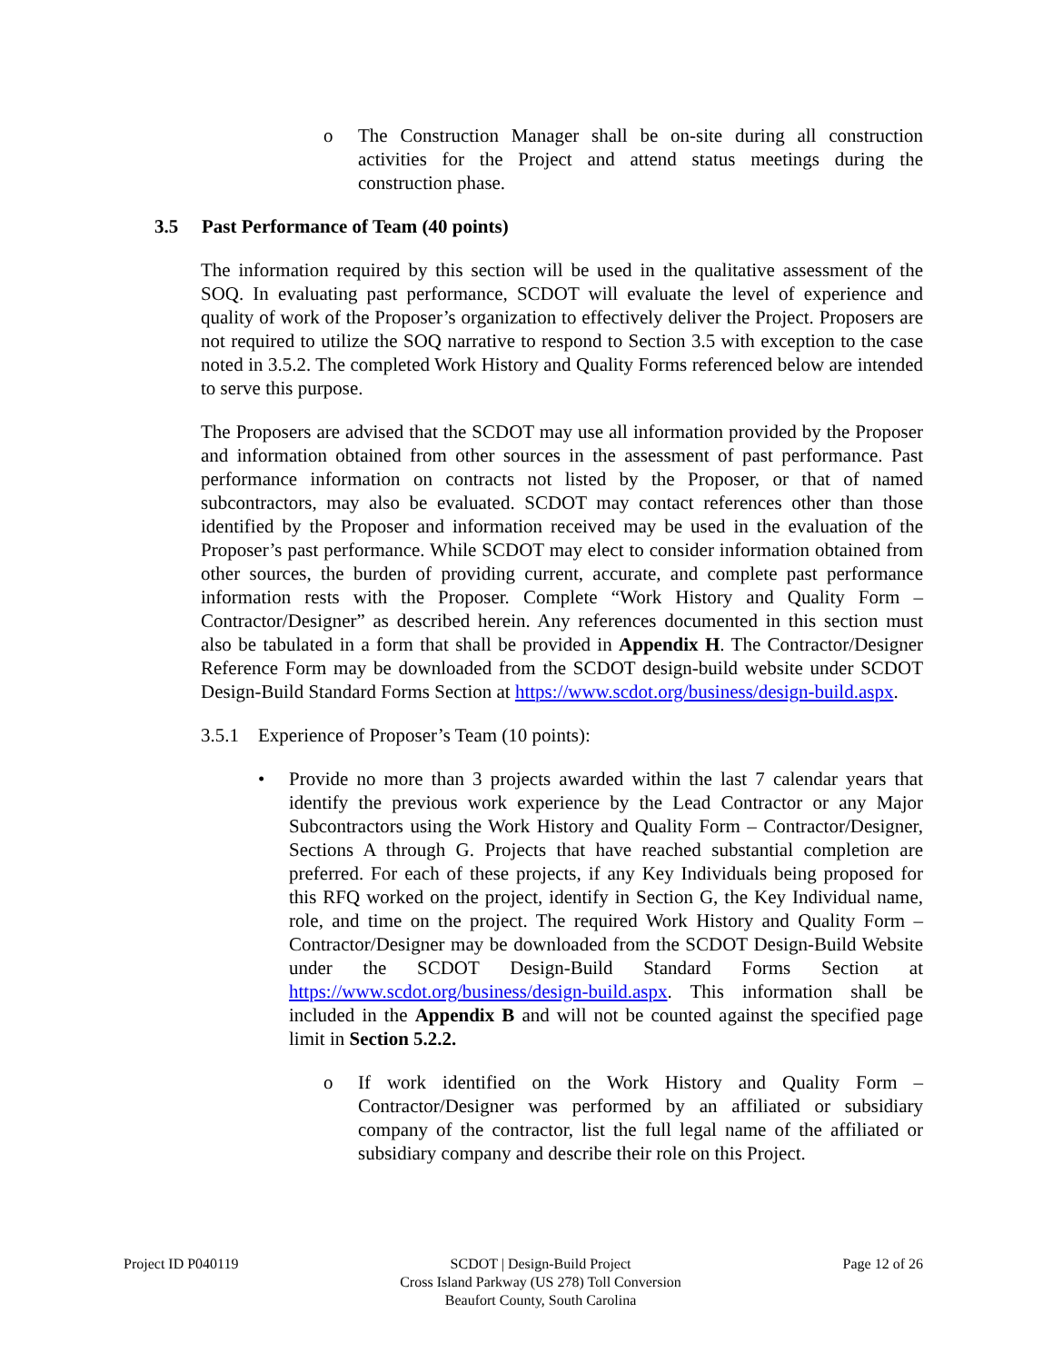o The Construction Manager shall be on-site during all construction activities for the Project and attend status meetings during the construction phase.
3.5 Past Performance of Team (40 points)
The information required by this section will be used in the qualitative assessment of the SOQ. In evaluating past performance, SCDOT will evaluate the level of experience and quality of work of the Proposer’s organization to effectively deliver the Project. Proposers are not required to utilize the SOQ narrative to respond to Section 3.5 with exception to the case noted in 3.5.2. The completed Work History and Quality Forms referenced below are intended to serve this purpose.
The Proposers are advised that the SCDOT may use all information provided by the Proposer and information obtained from other sources in the assessment of past performance. Past performance information on contracts not listed by the Proposer, or that of named subcontractors, may also be evaluated. SCDOT may contact references other than those identified by the Proposer and information received may be used in the evaluation of the Proposer’s past performance. While SCDOT may elect to consider information obtained from other sources, the burden of providing current, accurate, and complete past performance information rests with the Proposer. Complete “Work History and Quality Form – Contractor/Designer” as described herein. Any references documented in this section must also be tabulated in a form that shall be provided in Appendix H. The Contractor/Designer Reference Form may be downloaded from the SCDOT design-build website under SCDOT Design-Build Standard Forms Section at https://www.scdot.org/business/design-build.aspx.
3.5.1 Experience of Proposer’s Team (10 points):
• Provide no more than 3 projects awarded within the last 7 calendar years that identify the previous work experience by the Lead Contractor or any Major Subcontractors using the Work History and Quality Form – Contractor/Designer, Sections A through G. Projects that have reached substantial completion are preferred. For each of these projects, if any Key Individuals being proposed for this RFQ worked on the project, identify in Section G, the Key Individual name, role, and time on the project. The required Work History and Quality Form – Contractor/Designer may be downloaded from the SCDOT Design-Build Website under the SCDOT Design-Build Standard Forms Section at https://www.scdot.org/business/design-build.aspx. This information shall be included in the Appendix B and will not be counted against the specified page limit in Section 5.2.2.
o If work identified on the Work History and Quality Form – Contractor/Designer was performed by an affiliated or subsidiary company of the contractor, list the full legal name of the affiliated or subsidiary company and describe their role on this Project.
Project ID P040119 SCDOT | Design-Build Project
Cross Island Parkway (US 278) Toll Conversion
Beaufort County, South Carolina
Page 12 of 26